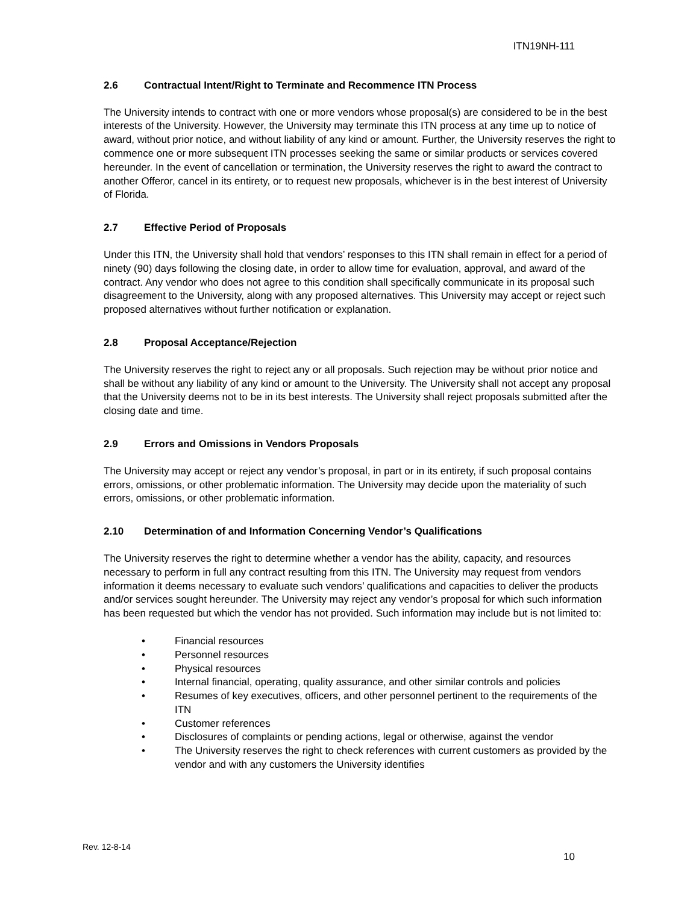ITN19NH-111
2.6 Contractual Intent/Right to Terminate and Recommence ITN Process
The University intends to contract with one or more vendors whose proposal(s) are considered to be in the best interests of the University. However, the University may terminate this ITN process at any time up to notice of award, without prior notice, and without liability of any kind or amount. Further, the University reserves the right to commence one or more subsequent ITN processes seeking the same or similar products or services covered hereunder. In the event of cancellation or termination, the University reserves the right to award the contract to another Offeror, cancel in its entirety, or to request new proposals, whichever is in the best interest of University of Florida.
2.7 Effective Period of Proposals
Under this ITN, the University shall hold that vendors’ responses to this ITN shall remain in effect for a period of ninety (90) days following the closing date, in order to allow time for evaluation, approval, and award of the contract. Any vendor who does not agree to this condition shall specifically communicate in its proposal such disagreement to the University, along with any proposed alternatives. This University may accept or reject such proposed alternatives without further notification or explanation.
2.8 Proposal Acceptance/Rejection
The University reserves the right to reject any or all proposals. Such rejection may be without prior notice and shall be without any liability of any kind or amount to the University. The University shall not accept any proposal that the University deems not to be in its best interests. The University shall reject proposals submitted after the closing date and time.
2.9 Errors and Omissions in Vendors Proposals
The University may accept or reject any vendor’s proposal, in part or in its entirety, if such proposal contains errors, omissions, or other problematic information. The University may decide upon the materiality of such errors, omissions, or other problematic information.
2.10 Determination of and Information Concerning Vendor’s Qualifications
The University reserves the right to determine whether a vendor has the ability, capacity, and resources necessary to perform in full any contract resulting from this ITN. The University may request from vendors information it deems necessary to evaluate such vendors’ qualifications and capacities to deliver the products and/or services sought hereunder. The University may reject any vendor’s proposal for which such information has been requested but which the vendor has not provided. Such information may include but is not limited to:
• Financial resources
• Personnel resources
• Physical resources
• Internal financial, operating, quality assurance, and other similar controls and policies
• Resumes of key executives, officers, and other personnel pertinent to the requirements of the ITN
• Customer references
• Disclosures of complaints or pending actions, legal or otherwise, against the vendor
• The University reserves the right to check references with current customers as provided by the vendor and with any customers the University identifies
Rev. 12-8-14
10